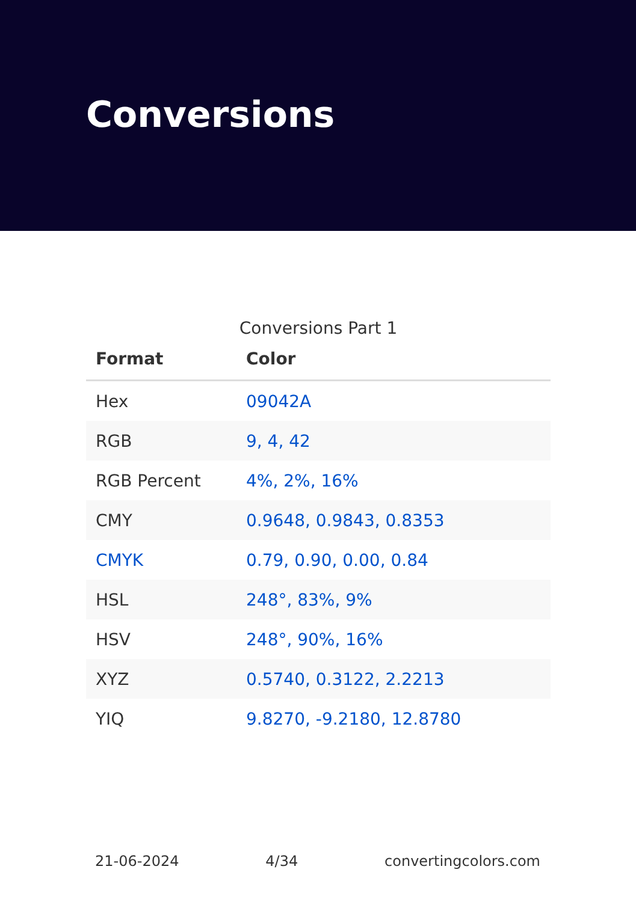Conversions
Conversions Part 1
| Format | Color |
| --- | --- |
| Hex | 09042A |
| RGB | 9, 4, 42 |
| RGB Percent | 4%, 2%, 16% |
| CMY | 0.9648, 0.9843, 0.8353 |
| CMYK | 0.79, 0.90, 0.00, 0.84 |
| HSL | 248°, 83%, 9% |
| HSV | 248°, 90%, 16% |
| XYZ | 0.5740, 0.3122, 2.2213 |
| YIQ | 9.8270, -9.2180, 12.8780 |
21-06-2024 4/34 convertingcolors.com